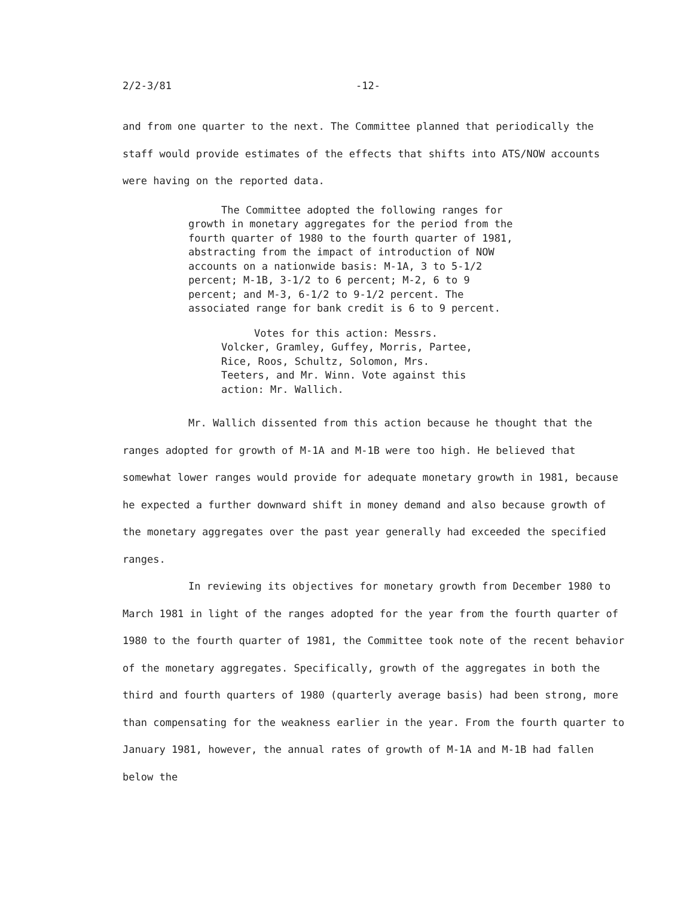2/2-3/81 -12-
and from one quarter to the next. The Committee planned that periodically the staff would provide estimates of the effects that shifts into ATS/NOW accounts were having on the reported data.
The Committee adopted the following ranges for growth in monetary aggregates for the period from the fourth quarter of 1980 to the fourth quarter of 1981, abstracting from the impact of introduction of NOW accounts on a nationwide basis: M-1A, 3 to 5-1/2 percent; M-1B, 3-1/2 to 6 percent; M-2, 6 to 9 percent; and M-3, 6-1/2 to 9-1/2 percent. The associated range for bank credit is 6 to 9 percent.
Votes for this action: Messrs. Volcker, Gramley, Guffey, Morris, Partee, Rice, Roos, Schultz, Solomon, Mrs. Teeters, and Mr. Winn. Vote against this action: Mr. Wallich.
Mr. Wallich dissented from this action because he thought that the ranges adopted for growth of M-1A and M-1B were too high. He believed that somewhat lower ranges would provide for adequate monetary growth in 1981, because he expected a further downward shift in money demand and also because growth of the monetary aggregates over the past year generally had exceeded the specified ranges.
In reviewing its objectives for monetary growth from December 1980 to March 1981 in light of the ranges adopted for the year from the fourth quarter of 1980 to the fourth quarter of 1981, the Committee took note of the recent behavior of the monetary aggregates. Specifically, growth of the aggregates in both the third and fourth quarters of 1980 (quarterly average basis) had been strong, more than compensating for the weakness earlier in the year. From the fourth quarter to January 1981, however, the annual rates of growth of M-1A and M-1B had fallen below the